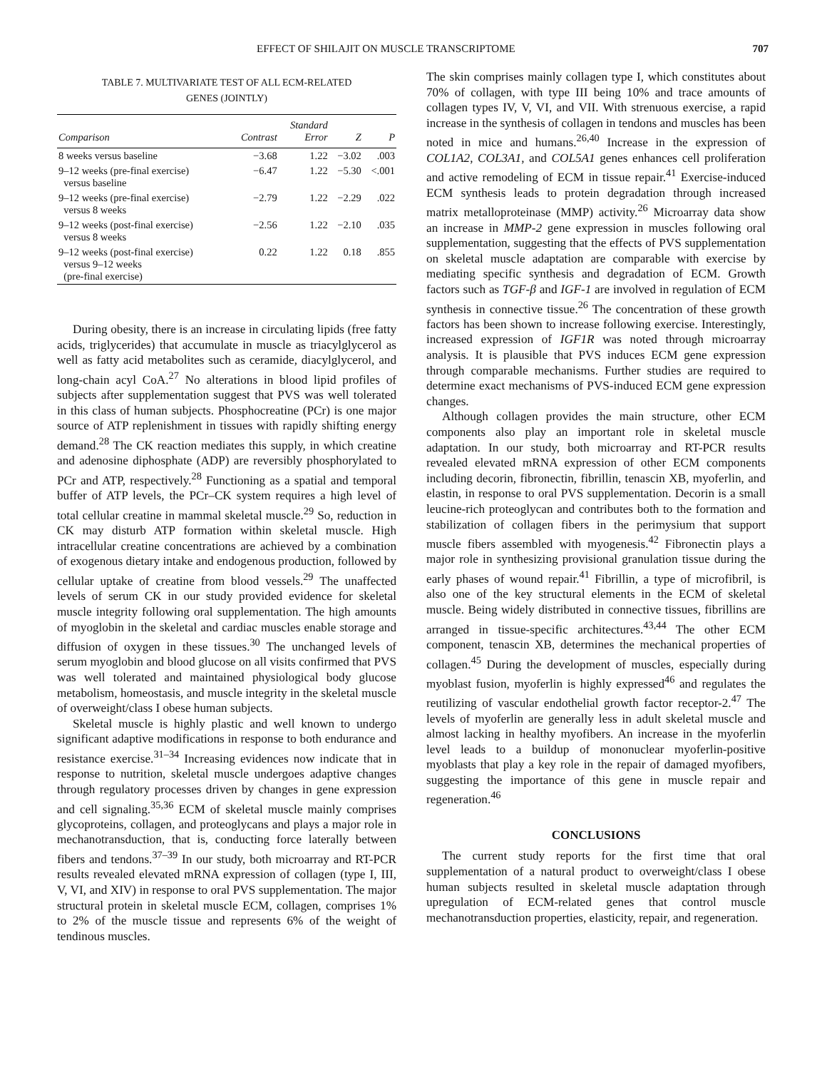EFFECT OF SHILAJIT ON MUSCLE TRANSCRIPTOME 707
TABLE 7. MULTIVARIATE TEST OF ALL ECM-RELATED
GENES (JOINTLY)
| Comparison | Contrast | Standard Error | Z | P |
| --- | --- | --- | --- | --- |
| 8 weeks versus baseline | −3.68 | 1.22 | −3.02 | .003 |
| 9–12 weeks (pre-final exercise) versus baseline | −6.47 | 1.22 | −5.30 | <.001 |
| 9–12 weeks (pre-final exercise) versus 8 weeks | −2.79 | 1.22 | −2.29 | .022 |
| 9–12 weeks (post-final exercise) versus 8 weeks | −2.56 | 1.22 | −2.10 | .035 |
| 9–12 weeks (post-final exercise) versus 9–12 weeks (pre-final exercise) | 0.22 | 1.22 | 0.18 | .855 |
During obesity, there is an increase in circulating lipids (free fatty acids, triglycerides) that accumulate in muscle as triacylglycerol as well as fatty acid metabolites such as ceramide, diacylglycerol, and long-chain acyl CoA.<sup>27</sup> No alterations in blood lipid profiles of subjects after supplementation suggest that PVS was well tolerated in this class of human subjects. Phosphocreatine (PCr) is one major source of ATP replenishment in tissues with rapidly shifting energy demand.<sup>28</sup> The CK reaction mediates this supply, in which creatine and adenosine diphosphate (ADP) are reversibly phosphorylated to PCr and ATP, respectively.<sup>28</sup> Functioning as a spatial and temporal buffer of ATP levels, the PCr–CK system requires a high level of total cellular creatine in mammal skeletal muscle.<sup>29</sup> So, reduction in CK may disturb ATP formation within skeletal muscle. High intracellular creatine concentrations are achieved by a combination of exogenous dietary intake and endogenous production, followed by cellular uptake of creatine from blood vessels.<sup>29</sup> The unaffected levels of serum CK in our study provided evidence for skeletal muscle integrity following oral supplementation. The high amounts of myoglobin in the skeletal and cardiac muscles enable storage and diffusion of oxygen in these tissues.<sup>30</sup> The unchanged levels of serum myoglobin and blood glucose on all visits confirmed that PVS was well tolerated and maintained physiological body glucose metabolism, homeostasis, and muscle integrity in the skeletal muscle of overweight/class I obese human subjects.
Skeletal muscle is highly plastic and well known to undergo significant adaptive modifications in response to both endurance and resistance exercise.<sup>31–34</sup> Increasing evidences now indicate that in response to nutrition, skeletal muscle undergoes adaptive changes through regulatory processes driven by changes in gene expression and cell signaling.<sup>35,36</sup> ECM of skeletal muscle mainly comprises glycoproteins, collagen, and proteoglycans and plays a major role in mechanotransduction, that is, conducting force laterally between fibers and tendons.<sup>37–39</sup> In our study, both microarray and RT-PCR results revealed elevated mRNA expression of collagen (type I, III, V, VI, and XIV) in response to oral PVS supplementation. The major structural protein in skeletal muscle ECM, collagen, comprises 1% to 2% of the muscle tissue and represents 6% of the weight of tendinous muscles.
The skin comprises mainly collagen type I, which constitutes about 70% of collagen, with type III being 10% and trace amounts of collagen types IV, V, VI, and VII. With strenuous exercise, a rapid increase in the synthesis of collagen in tendons and muscles has been noted in mice and humans.<sup>26,40</sup> Increase in the expression of COL1A2, COL3A1, and COL5A1 genes enhances cell proliferation and active remodeling of ECM in tissue repair.<sup>41</sup> Exercise-induced ECM synthesis leads to protein degradation through increased matrix metalloproteinase (MMP) activity.<sup>26</sup> Microarray data show an increase in MMP-2 gene expression in muscles following oral supplementation, suggesting that the effects of PVS supplementation on skeletal muscle adaptation are comparable with exercise by mediating specific synthesis and degradation of ECM. Growth factors such as TGF-β and IGF-1 are involved in regulation of ECM synthesis in connective tissue.<sup>26</sup> The concentration of these growth factors has been shown to increase following exercise. Interestingly, increased expression of IGF1R was noted through microarray analysis. It is plausible that PVS induces ECM gene expression through comparable mechanisms. Further studies are required to determine exact mechanisms of PVS-induced ECM gene expression changes.
Although collagen provides the main structure, other ECM components also play an important role in skeletal muscle adaptation. In our study, both microarray and RT-PCR results revealed elevated mRNA expression of other ECM components including decorin, fibronectin, fibrillin, tenascin XB, myoferlin, and elastin, in response to oral PVS supplementation. Decorin is a small leucine-rich proteoglycan and contributes both to the formation and stabilization of collagen fibers in the perimysium that support muscle fibers assembled with myogenesis.<sup>42</sup> Fibronectin plays a major role in synthesizing provisional granulation tissue during the early phases of wound repair.<sup>41</sup> Fibrillin, a type of microfibril, is also one of the key structural elements in the ECM of skeletal muscle. Being widely distributed in connective tissues, fibrillins are arranged in tissue-specific architectures.<sup>43,44</sup> The other ECM component, tenascin XB, determines the mechanical properties of collagen.<sup>45</sup> During the development of muscles, especially during myoblast fusion, myoferlin is highly expressed<sup>46</sup> and regulates the reutilizing of vascular endothelial growth factor receptor-2.<sup>47</sup> The levels of myoferlin are generally less in adult skeletal muscle and almost lacking in healthy myofibers. An increase in the myoferlin level leads to a buildup of mononuclear myoferlin-positive myoblasts that play a key role in the repair of damaged myofibers, suggesting the importance of this gene in muscle repair and regeneration.<sup>46</sup>
CONCLUSIONS
The current study reports for the first time that oral supplementation of a natural product to overweight/class I obese human subjects resulted in skeletal muscle adaptation through upregulation of ECM-related genes that control muscle mechanotransduction properties, elasticity, repair, and regeneration.